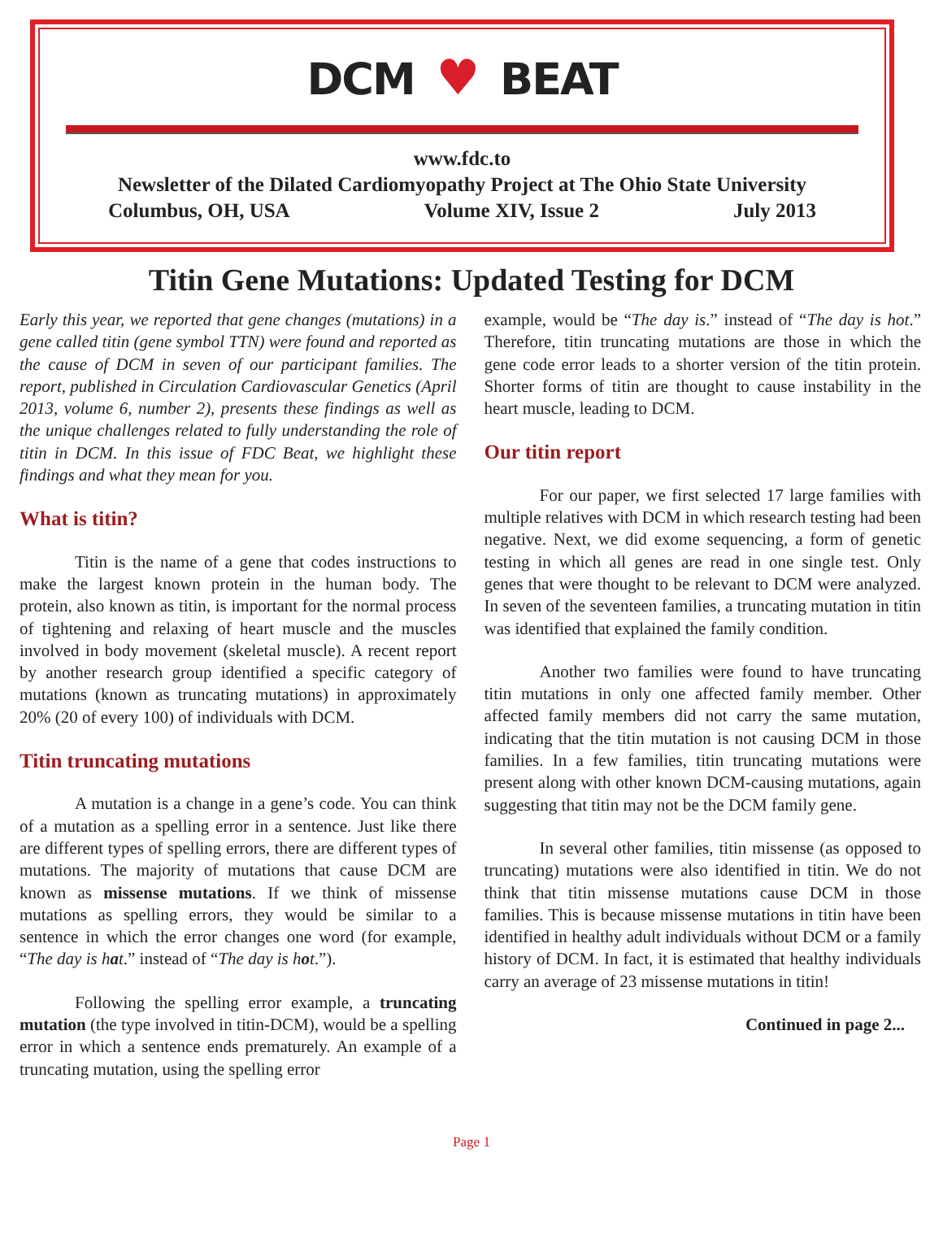DCM ♥ BEAT
www.fdc.to
Newsletter of the Dilated Cardiomyopathy Project at The Ohio State University
Columbus, OH, USA Volume XIV, Issue 2 July 2013
Titin Gene Mutations: Updated Testing for DCM
Early this year, we reported that gene changes (mutations) in a gene called titin (gene symbol TTN) were found and reported as the cause of DCM in seven of our participant families. The report, published in Circulation Cardiovascular Genetics (April 2013, volume 6, number 2), presents these findings as well as the unique challenges related to fully understanding the role of titin in DCM. In this issue of FDC Beat, we highlight these findings and what they mean for you.
What is titin?
Titin is the name of a gene that codes instructions to make the largest known protein in the human body. The protein, also known as titin, is important for the normal process of tightening and relaxing of heart muscle and the muscles involved in body movement (skeletal muscle). A recent report by another research group identified a specific category of mutations (known as truncating mutations) in approximately 20% (20 of every 100) of individuals with DCM.
Titin truncating mutations
A mutation is a change in a gene’s code. You can think of a mutation as a spelling error in a sentence. Just like there are different types of spelling errors, there are different types of mutations. The majority of mutations that cause DCM are known as missense mutations. If we think of missense mutations as spelling errors, they would be similar to a sentence in which the error changes one word (for example, “The day is hat.” instead of “The day is hot.”).
Following the spelling error example, a truncating mutation (the type involved in titin-DCM), would be a spelling error in which a sentence ends prematurely. An example of a truncating mutation, using the spelling error
example, would be “The day is.” instead of “The day is hot.” Therefore, titin truncating mutations are those in which the gene code error leads to a shorter version of the titin protein. Shorter forms of titin are thought to cause instability in the heart muscle, leading to DCM.
Our titin report
For our paper, we first selected 17 large families with multiple relatives with DCM in which research testing had been negative. Next, we did exome sequencing, a form of genetic testing in which all genes are read in one single test. Only genes that were thought to be relevant to DCM were analyzed. In seven of the seventeen families, a truncating mutation in titin was identified that explained the family condition.
Another two families were found to have truncating titin mutations in only one affected family member. Other affected family members did not carry the same mutation, indicating that the titin mutation is not causing DCM in those families. In a few families, titin truncating mutations were present along with other known DCM-causing mutations, again suggesting that titin may not be the DCM family gene.
In several other families, titin missense (as opposed to truncating) mutations were also identified in titin. We do not think that titin missense mutations cause DCM in those families. This is because missense mutations in titin have been identified in healthy adult individuals without DCM or a family history of DCM. In fact, it is estimated that healthy individuals carry an average of 23 missense mutations in titin!
Continued in page 2...
Page 1